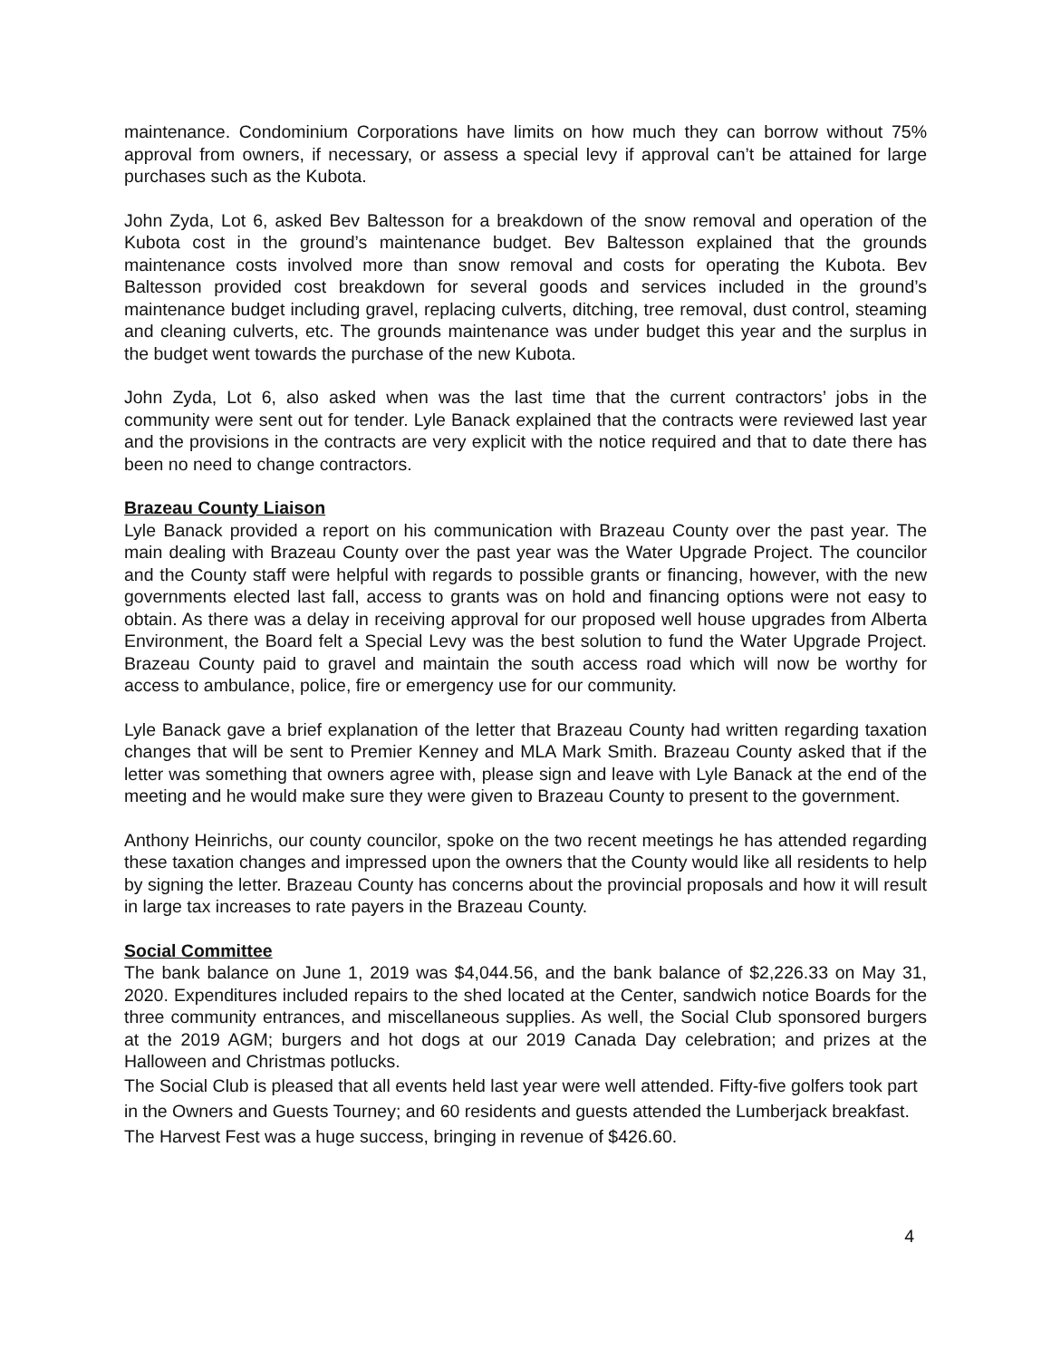maintenance. Condominium Corporations have limits on how much they can borrow without 75% approval from owners, if necessary, or assess a special levy if approval can’t be attained for large purchases such as the Kubota.
John Zyda, Lot 6, asked Bev Baltesson for a breakdown of the snow removal and operation of the Kubota cost in the ground’s maintenance budget. Bev Baltesson explained that the grounds maintenance costs involved more than snow removal and costs for operating the Kubota. Bev Baltesson provided cost breakdown for several goods and services included in the ground’s maintenance budget including gravel, replacing culverts, ditching, tree removal, dust control, steaming and cleaning culverts, etc. The grounds maintenance was under budget this year and the surplus in the budget went towards the purchase of the new Kubota.
John Zyda, Lot 6, also asked when was the last time that the current contractors’ jobs in the community were sent out for tender. Lyle Banack explained that the contracts were reviewed last year and the provisions in the contracts are very explicit with the notice required and that to date there has been no need to change contractors.
Brazeau County Liaison
Lyle Banack provided a report on his communication with Brazeau County over the past year. The main dealing with Brazeau County over the past year was the Water Upgrade Project. The councilor and the County staff were helpful with regards to possible grants or financing, however, with the new governments elected last fall, access to grants was on hold and financing options were not easy to obtain. As there was a delay in receiving approval for our proposed well house upgrades from Alberta Environment, the Board felt a Special Levy was the best solution to fund the Water Upgrade Project. Brazeau County paid to gravel and maintain the south access road which will now be worthy for access to ambulance, police, fire or emergency use for our community.
Lyle Banack gave a brief explanation of the letter that Brazeau County had written regarding taxation changes that will be sent to Premier Kenney and MLA Mark Smith. Brazeau County asked that if the letter was something that owners agree with, please sign and leave with Lyle Banack at the end of the meeting and he would make sure they were given to Brazeau County to present to the government.
Anthony Heinrichs, our county councilor, spoke on the two recent meetings he has attended regarding these taxation changes and impressed upon the owners that the County would like all residents to help by signing the letter. Brazeau County has concerns about the provincial proposals and how it will result in large tax increases to rate payers in the Brazeau County.
Social Committee
The bank balance on June 1, 2019 was $4,044.56, and the bank balance of $2,226.33 on May 31, 2020. Expenditures included repairs to the shed located at the Center, sandwich notice Boards for the three community entrances, and miscellaneous supplies. As well, the Social Club sponsored burgers at the 2019 AGM; burgers and hot dogs at our 2019 Canada Day celebration; and prizes at the Halloween and Christmas potlucks.
The Social Club is pleased that all events held last year were well attended. Fifty-five golfers took part in the Owners and Guests Tourney; and 60 residents and guests attended the Lumberjack breakfast. The Harvest Fest was a huge success, bringing in revenue of $426.60.
4